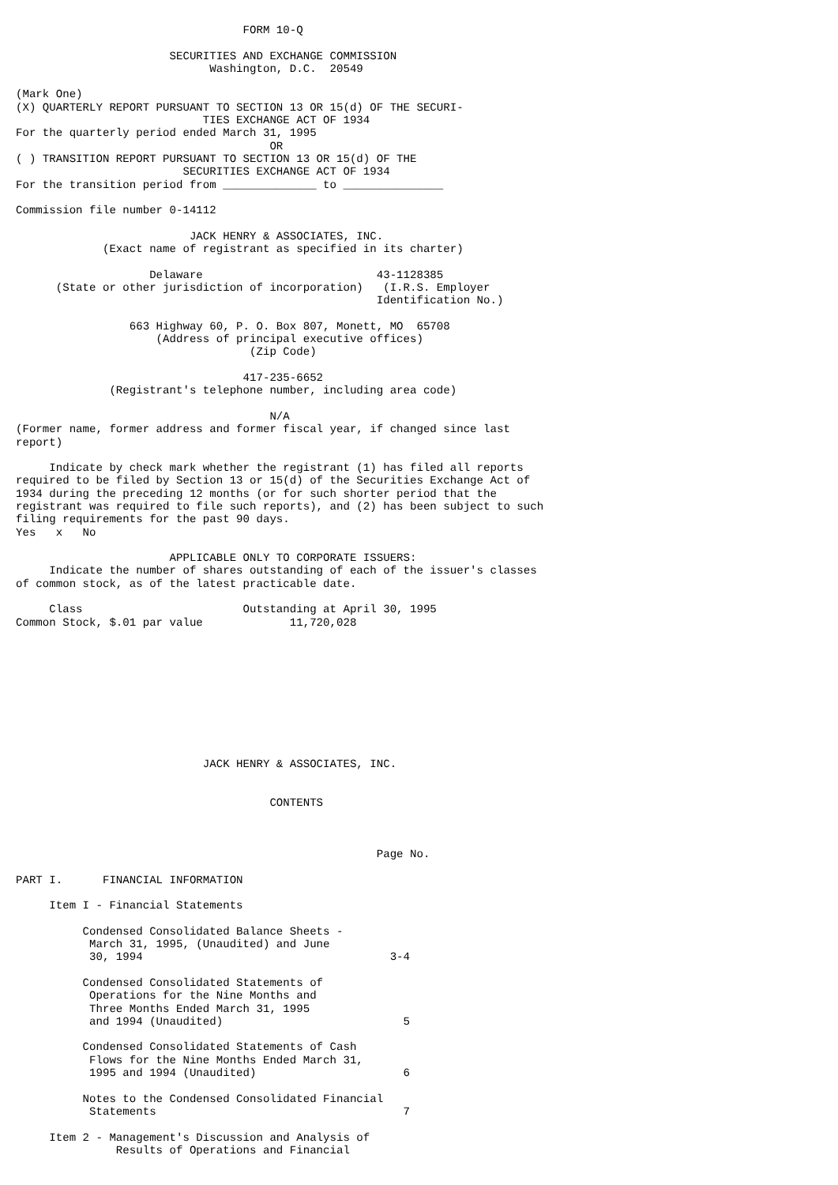FORM 10-Q

                       SECURITIES AND EXCHANGE COMMISSION
                             Washington, D.C.  20549

(Mark One)
(X) QUARTERLY REPORT PURSUANT TO SECTION 13 OR 15(d) OF THE SECURI-
                            TIES EXCHANGE ACT OF 1934
For the quarterly period ended March 31, 1995
                                      OR
( ) TRANSITION REPORT PURSUANT TO SECTION 13 OR 15(d) OF THE
                         SECURITIES EXCHANGE ACT OF 1934
For the transition period from ______________ to _______________

Commission file number 0-14112

                          JACK HENRY & ASSOCIATES, INC.
             (Exact name of registrant as specified in its charter)

                    Delaware                          43-1128385
      (State or other jurisdiction of incorporation)   (I.R.S. Employer
                                                      Identification No.)

                 663 Highway 60, P. O. Box 807, Monett, MO  65708
                     (Address of principal executive offices)
                                   (Zip Code)

                                  417-235-6652
              (Registrant's telephone number, including area code)

                                      N/A
(Former name, former address and former fiscal year, if changed since last
report)

     Indicate by check mark whether the registrant (1) has filed all reports
required to be filed by Section 13 or 15(d) of the Securities Exchange Act of
1934 during the preceding 12 months (or for such shorter period that the
registrant was required to file such reports), and (2) has been subject to such
filing requirements for the past 90 days.
Yes   x   No

                       APPLICABLE ONLY TO CORPORATE ISSUERS:
     Indicate the number of shares outstanding of each of the issuer's classes
of common stock, as of the latest practicable date.

     Class                        Outstanding at April 30, 1995
Common Stock, $.01 par value             11,720,028










                            JACK HENRY & ASSOCIATES, INC.


                                      CONTENTS



                                                      Page No.

PART I.      FINANCIAL INFORMATION

     Item I - Financial Statements

          Condensed Consolidated Balance Sheets -
           March 31, 1995, (Unaudited) and June
           30, 1994                                     3-4

          Condensed Consolidated Statements of
           Operations for the Nine Months and
           Three Months Ended March 31, 1995
           and 1994 (Unaudited)                           5

          Condensed Consolidated Statements of Cash
           Flows for the Nine Months Ended March 31,
           1995 and 1994 (Unaudited)                      6

          Notes to the Condensed Consolidated Financial
           Statements                                     7

     Item 2 - Management's Discussion and Analysis of
               Results of Operations and Financial